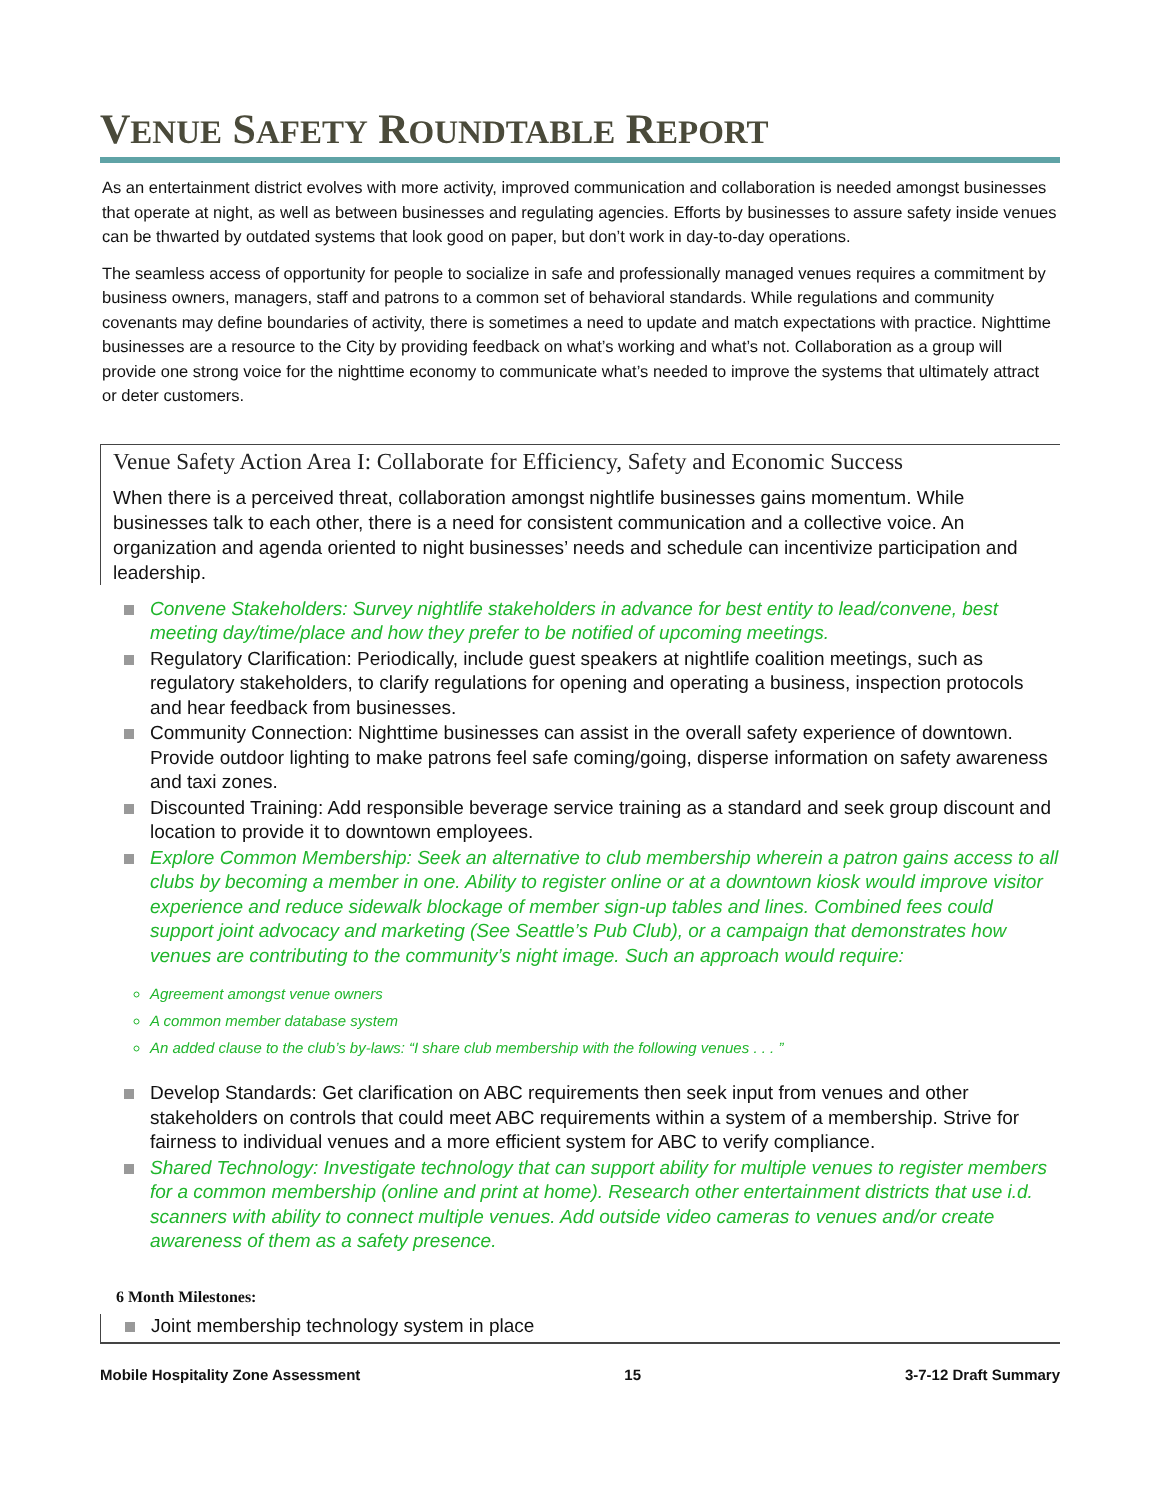VENUE SAFETY ROUNDTABLE REPORT
As an entertainment district evolves with more activity, improved communication and collaboration is needed amongst businesses that operate at night, as well as between businesses and regulating agencies. Efforts by businesses to assure safety inside venues can be thwarted by outdated systems that look good on paper, but don’t work in day-to-day operations.
The seamless access of opportunity for people to socialize in safe and professionally managed venues requires a commitment by business owners, managers, staff and patrons to a common set of behavioral standards. While regulations and community covenants may define boundaries of activity, there is sometimes a need to update and match expectations with practice. Nighttime businesses are a resource to the City by providing feedback on what’s working and what’s not. Collaboration as a group will provide one strong voice for the nighttime economy to communicate what’s needed to improve the systems that ultimately attract or deter customers.
Venue Safety Action Area I: Collaborate for Efficiency, Safety and Economic Success
When there is a perceived threat, collaboration amongst nightlife businesses gains momentum. While businesses talk to each other, there is a need for consistent communication and a collective voice. An organization and agenda oriented to night businesses’ needs and schedule can incentivize participation and leadership.
Convene Stakeholders: Survey nightlife stakeholders in advance for best entity to lead/convene, best meeting day/time/place and how they prefer to be notified of upcoming meetings.
Regulatory Clarification: Periodically, include guest speakers at nightlife coalition meetings, such as regulatory stakeholders, to clarify regulations for opening and operating a business, inspection protocols and hear feedback from businesses.
Community Connection: Nighttime businesses can assist in the overall safety experience of downtown. Provide outdoor lighting to make patrons feel safe coming/going, disperse information on safety awareness and taxi zones.
Discounted Training: Add responsible beverage service training as a standard and seek group discount and location to provide it to downtown employees.
Explore Common Membership: Seek an alternative to club membership wherein a patron gains access to all clubs by becoming a member in one. Ability to register online or at a downtown kiosk would improve visitor experience and reduce sidewalk blockage of member sign-up tables and lines. Combined fees could support joint advocacy and marketing (See Seattle’s Pub Club), or a campaign that demonstrates how venues are contributing to the community’s night image. Such an approach would require:
Agreement amongst venue owners
A common member database system
An added clause to the club’s by-laws: “I share club membership with the following venues . . . ”
Develop Standards: Get clarification on ABC requirements then seek input from venues and other stakeholders on controls that could meet ABC requirements within a system of a membership. Strive for fairness to individual venues and a more efficient system for ABC to verify compliance.
Shared Technology: Investigate technology that can support ability for multiple venues to register members for a common membership (online and print at home). Research other entertainment districts that use i.d. scanners with ability to connect multiple venues. Add outside video cameras to venues and/or create awareness of them as a safety presence.
6 Month Milestones:
Joint membership technology system in place
Mobile Hospitality Zone Assessment 15 3-7-12 Draft Summary